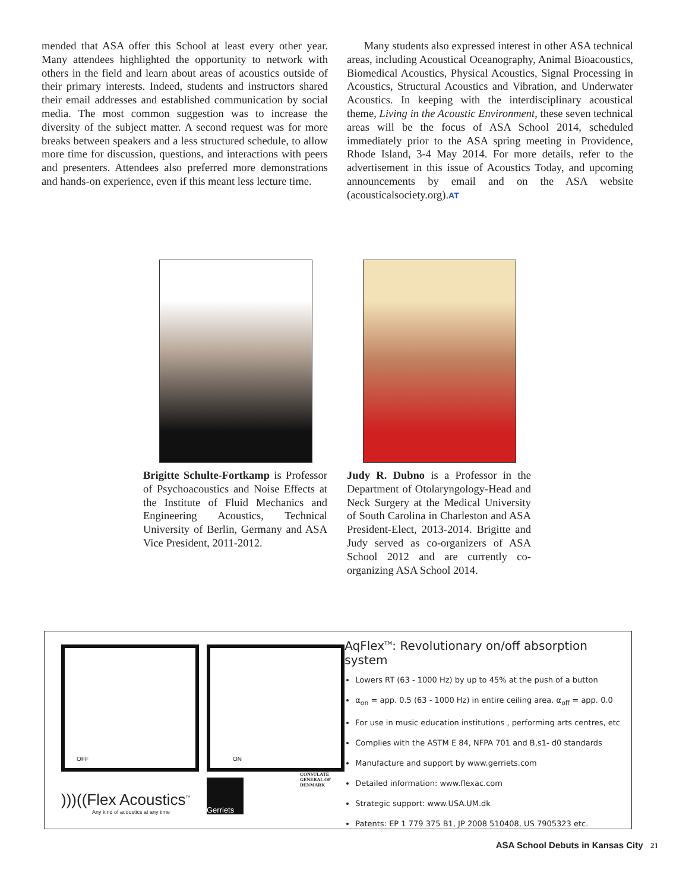mended that ASA offer this School at least every other year. Many attendees highlighted the opportunity to network with others in the field and learn about areas of acoustics outside of their primary interests. Indeed, students and instructors shared their email addresses and established communication by social media. The most common suggestion was to increase the diversity of the subject matter. A second request was for more breaks between speakers and a less structured schedule, to allow more time for discussion, questions, and interactions with peers and presenters. Attendees also preferred more demonstrations and hands-on experience, even if this meant less lecture time.
Many students also expressed interest in other ASA technical areas, including Acoustical Oceanography, Animal Bioacoustics, Biomedical Acoustics, Physical Acoustics, Signal Processing in Acoustics, Structural Acoustics and Vibration, and Underwater Acoustics. In keeping with the interdisciplinary acoustical theme, Living in the Acoustic Environment, these seven technical areas will be the focus of ASA School 2014, scheduled immediately prior to the ASA spring meeting in Providence, Rhode Island, 3-4 May 2014. For more details, refer to the advertisement in this issue of Acoustics Today, and upcoming announcements by email and on the ASA website (acousticalsociety.org).AT
Brigitte Schulte-Fortkamp is Professor of Psychoacoustics and Noise Effects at the Institute of Fluid Mechanics and Engineering Acoustics, Technical University of Berlin, Germany and ASA Vice President, 2011-2012.
Judy R. Dubno is a Professor in the Department of Otolaryngology-Head and Neck Surgery at the Medical University of South Carolina in Charleston and ASA President-Elect, 2013-2014. Brigitte and Judy served as co-organizers of ASA School 2012 and are currently co-organizing ASA School 2014.
OFF ON
)))((Flex Acoustics<sup>™</sup>
Any kind of acoustics at any time
Gerriets
CONSULATE GENERAL OF DENMARK
AqFlex<sup>TM</sup>: Revolutionary on/off absorption system
Lowers RT (63 - 1000 Hz) by up to 45% at the push of a button
α<sub>on</sub> = app. 0.5 (63 - 1000 Hz) in entire ceiling area. α<sub>off</sub> = app. 0.0
For use in music education institutions , performing arts centres, etc
Complies with the ASTM E 84, NFPA 701 and B,s1- d0 standards
Manufacture and support by www.gerriets.com
Detailed information: www.flexac.com
Strategic support: www.USA.UM.dk
Patents: EP 1 779 375 B1, JP 2008 510408, US 7905323 etc.
ASA School Debuts in Kansas City 21